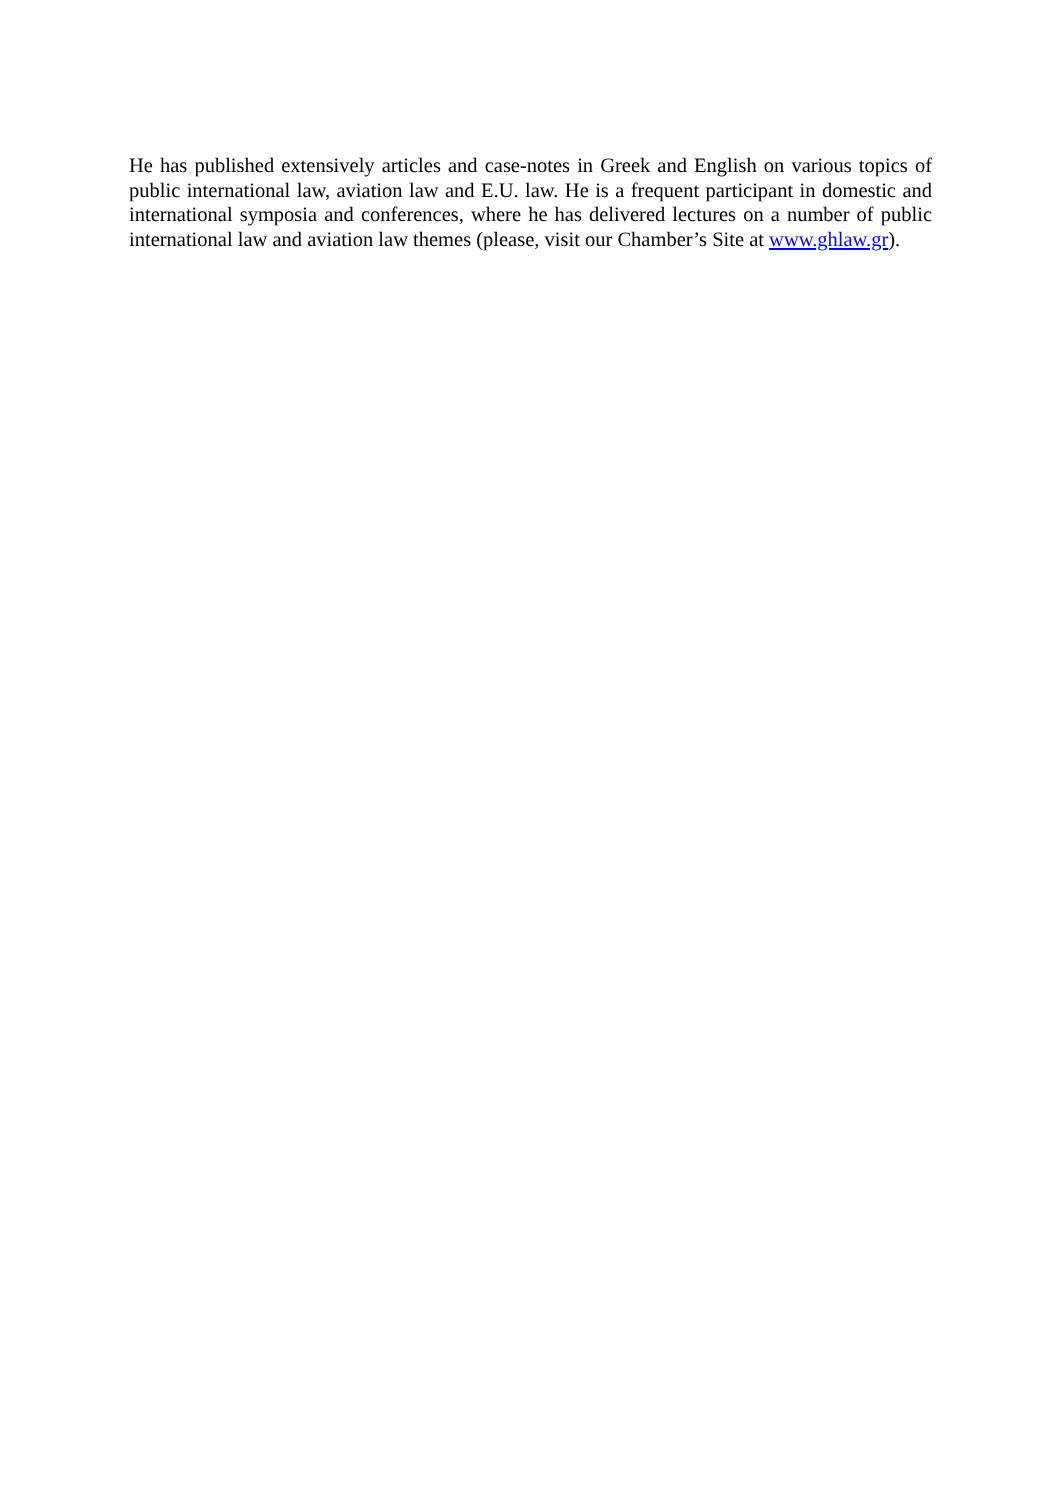He has published extensively articles and case-notes in Greek and English on various topics of public international law, aviation law and E.U. law. He is a frequent participant in domestic and international symposia and conferences, where he has delivered lectures on a number of public international law and aviation law themes (please, visit our Chamber’s Site at www.ghlaw.gr).